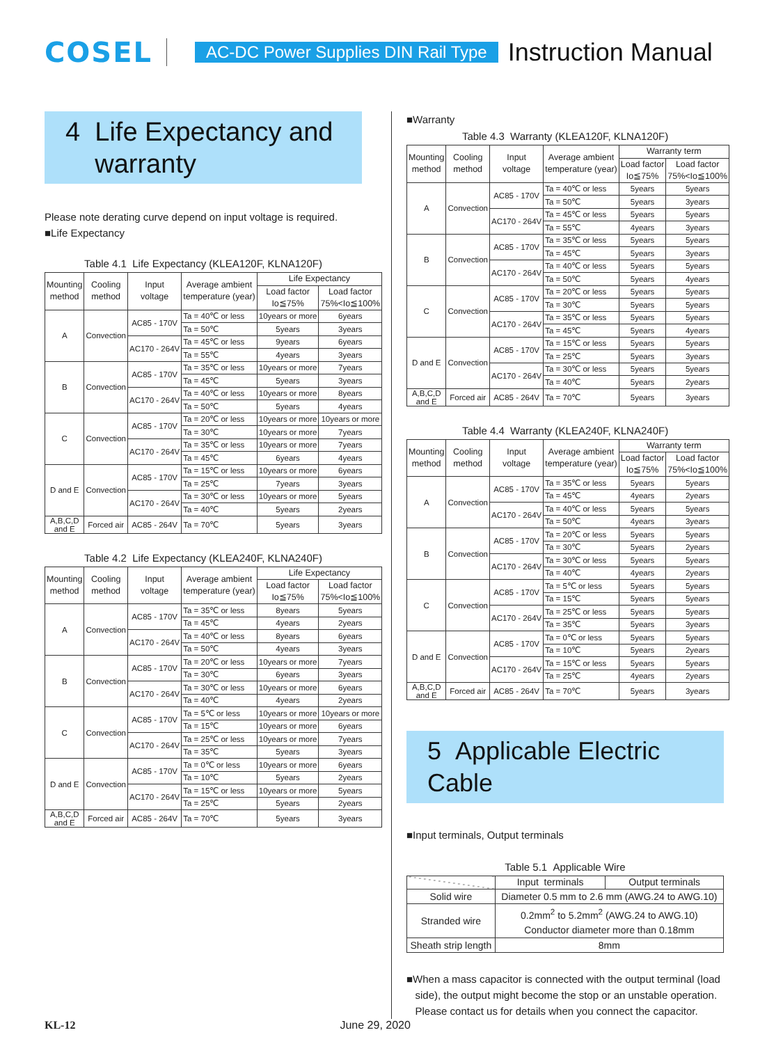COSEL AC-DC Power Supplies DIN Rail Type Instruction Manual
4 Life Expectancy and
warranty
Please note derating curve depend on input voltage is required.
■Life Expectancy
Table 4.1 Life Expectancy (KLEA120F, KLNA120F)
| Mounting method | Cooling method | Input voltage | Average ambient temperature (year) | Life Expectancy | |
| --- | --- | --- | --- | --- | --- |
| | | | | Load factor Io≦75% | Load factor 75%<Io≦100% |
| A | Convection | AC85 - 170V | Ta = 40℃ or less | 10years or more | 6years |
| | | | Ta = 50℃ | 5years | 3years |
| | | AC170 - 264V | Ta = 45℃ or less | 9years | 6years |
| | | | Ta = 55℃ | 4years | 3years |
| B | Convection | AC85 - 170V | Ta = 35℃ or less | 10years or more | 7years |
| | | | Ta = 45℃ | 5years | 3years |
| | | AC170 - 264V | Ta = 40℃ or less | 10years or more | 8years |
| | | | Ta = 50℃ | 5years | 4years |
| C | Convection | AC85 - 170V | Ta = 20℃ or less | 10years or more | 10years or more |
| | | | Ta = 30℃ | 10years or more | 7years |
| | | AC170 - 264V | Ta = 35℃ or less | 10years or more | 7years |
| | | | Ta = 45℃ | 6years | 4years |
| D and E | Convection | AC85 - 170V | Ta = 15℃ or less | 10years or more | 6years |
| | | | Ta = 25℃ | 7years | 3years |
| | | AC170 - 264V | Ta = 30℃ or less | 10years or more | 5years |
| | | | Ta = 40℃ | 5years | 2years |
| A,B,C,D and E | Forced air | AC85 - 264V | Ta = 70℃ | 5years | 3years |
Table 4.2 Life Expectancy (KLEA240F, KLNA240F)
| Mounting method | Cooling method | Input voltage | Average ambient temperature (year) | Life Expectancy | |
| --- | --- | --- | --- | --- | --- |
| | | | | Load factor Io≦75% | Load factor 75%<Io≦100% |
| A | Convection | AC85 - 170V | Ta = 35℃ or less | 8years | 5years |
| | | | Ta = 45℃ | 4years | 2years |
| | | AC170 - 264V | Ta = 40℃ or less | 8years | 6years |
| | | | Ta = 50℃ | 4years | 3years |
| B | Convection | AC85 - 170V | Ta = 20℃ or less | 10years or more | 7years |
| | | | Ta = 30℃ | 6years | 3years |
| | | AC170 - 264V | Ta = 30℃ or less | 10years or more | 6years |
| | | | Ta = 40℃ | 4years | 2years |
| C | Convection | AC85 - 170V | Ta = 5℃ or less | 10years or more | 10years or more |
| | | | Ta = 15℃ | 10years or more | 6years |
| | | AC170 - 264V | Ta = 25℃ or less | 10years or more | 7years |
| | | | Ta = 35℃ | 5years | 3years |
| D and E | Convection | AC85 - 170V | Ta = 0℃ or less | 10years or more | 6years |
| | | | Ta = 10℃ | 5years | 2years |
| | | AC170 - 264V | Ta = 15℃ or less | 10years or more | 5years |
| | | | Ta = 25℃ | 5years | 2years |
| A,B,C,D and E | Forced air | AC85 - 264V | Ta = 70℃ | 5years | 3years |
■Warranty
Table 4.3 Warranty (KLEA120F, KLNA120F)
| Mounting method | Cooling method | Input voltage | Average ambient temperature (year) | Warranty term | |
| --- | --- | --- | --- | --- | --- |
| | | | | Load factor Io≦75% | Load factor 75%<Io≦100% |
| A | Convection | AC85 - 170V | Ta = 40℃ or less | 5years | 5years |
| | | | Ta = 50℃ | 5years | 3years |
| | | AC170 - 264V | Ta = 45℃ or less | 5years | 5years |
| | | | Ta = 55℃ | 4years | 3years |
| B | Convection | AC85 - 170V | Ta = 35℃ or less | 5years | 5years |
| | | | Ta = 45℃ | 5years | 3years |
| | | AC170 - 264V | Ta = 40℃ or less | 5years | 5years |
| | | | Ta = 50℃ | 5years | 4years |
| C | Convection | AC85 - 170V | Ta = 20℃ or less | 5years | 5years |
| | | | Ta = 30℃ | 5years | 5years |
| | | AC170 - 264V | Ta = 35℃ or less | 5years | 5years |
| | | | Ta = 45℃ | 5years | 4years |
| D and E | Convection | AC85 - 170V | Ta = 15℃ or less | 5years | 5years |
| | | | Ta = 25℃ | 5years | 3years |
| | | AC170 - 264V | Ta = 30℃ or less | 5years | 5years |
| | | | Ta = 40℃ | 5years | 2years |
| A,B,C,D and E | Forced air | AC85 - 264V | Ta = 70℃ | 5years | 3years |
Table 4.4 Warranty (KLEA240F, KLNA240F)
| Mounting method | Cooling method | Input voltage | Average ambient temperature (year) | Warranty term | |
| --- | --- | --- | --- | --- | --- |
| | | | | Load factor Io≦75% | Load factor 75%<Io≦100% |
| A | Convection | AC85 - 170V | Ta = 35℃ or less | 5years | 5years |
| | | | Ta = 45℃ | 4years | 2years |
| | | AC170 - 264V | Ta = 40℃ or less | 5years | 5years |
| | | | Ta = 50℃ | 4years | 3years |
| B | Convection | AC85 - 170V | Ta = 20℃ or less | 5years | 5years |
| | | | Ta = 30℃ | 5years | 2years |
| | | AC170 - 264V | Ta = 30℃ or less | 5years | 5years |
| | | | Ta = 40℃ | 4years | 2years |
| C | Convection | AC85 - 170V | Ta = 5℃ or less | 5years | 5years |
| | | | Ta = 15℃ | 5years | 5years |
| | | AC170 - 264V | Ta = 25℃ or less | 5years | 5years |
| | | | Ta = 35℃ | 5years | 3years |
| D and E | Convection | AC85 - 170V | Ta = 0℃ or less | 5years | 5years |
| | | | Ta = 10℃ | 5years | 2years |
| | | AC170 - 264V | Ta = 15℃ or less | 5years | 5years |
| | | | Ta = 25℃ | 4years | 2years |
| A,B,C,D and E | Forced air | AC85 - 264V | Ta = 70℃ | 5years | 3years |
5 Applicable Electric Cable
■Input terminals, Output terminals
Table 5.1 Applicable Wire
| | Input terminals | Output terminals |
| --- | --- | --- |
| Solid wire | Diameter 0.5 mm to 2.6 mm (AWG.24 to AWG.10) | |
| Stranded wire | 0.2mm<sup>2</sup> to 5.2mm<sup>2</sup> (AWG.24 to AWG.10) Conductor diameter more than 0.18mm | |
| Sheath strip length | 8mm | |
■When a mass capacitor is connected with the output terminal (load
side), the output might become the stop or an unstable operation.
Please contact us for details when you connect the capacitor.
KL-12 June 29, 2020